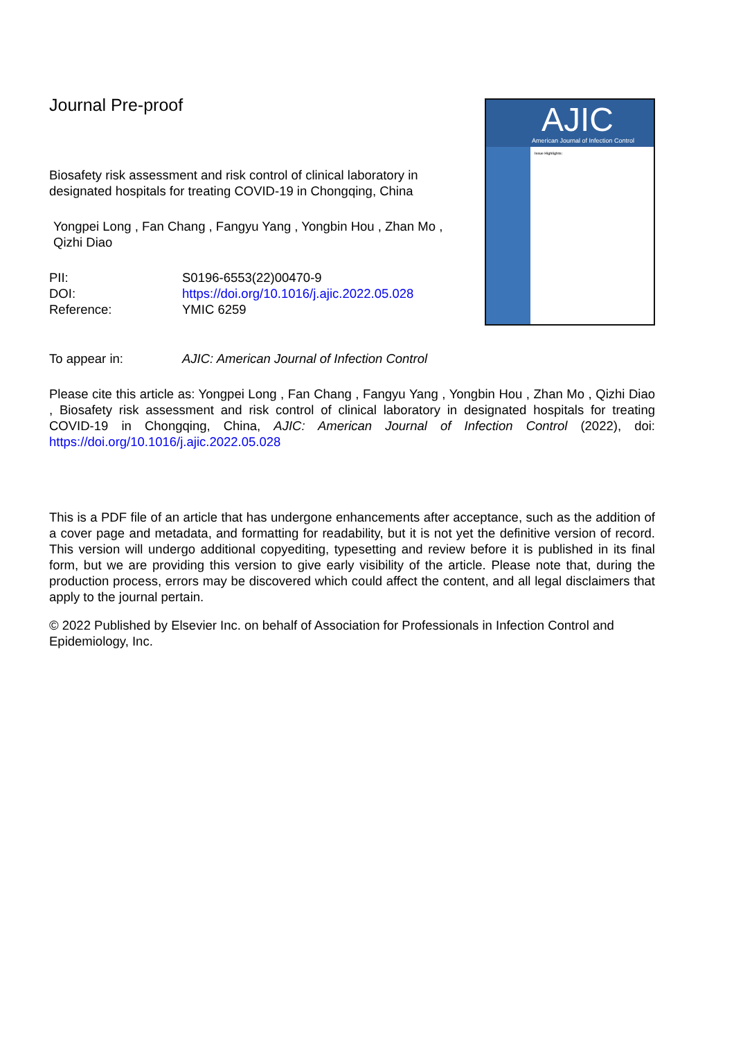Journal Pre-proof
Biosafety risk assessment and risk control of clinical laboratory in designated hospitals for treating COVID-19 in Chongqing, China
Yongpei Long , Fan Chang , Fangyu Yang , Yongbin Hou , Zhan Mo , Qizhi Diao
PII: S0196-6553(22)00470-9
DOI: https://doi.org/10.1016/j.ajic.2022.05.028
Reference: YMIC 6259
AJIC
American Journal of Infection Control
Issue Highlights:
To appear in: AJIC: American Journal of Infection Control
Please cite this article as: Yongpei Long , Fan Chang , Fangyu Yang , Yongbin Hou , Zhan Mo , Qizhi Diao , Biosafety risk assessment and risk control of clinical laboratory in designated hospitals for treating COVID-19 in Chongqing, China, AJIC: American Journal of Infection Control (2022), doi: https://doi.org/10.1016/j.ajic.2022.05.028
This is a PDF file of an article that has undergone enhancements after acceptance, such as the addition of a cover page and metadata, and formatting for readability, but it is not yet the definitive version of record. This version will undergo additional copyediting, typesetting and review before it is published in its final form, but we are providing this version to give early visibility of the article. Please note that, during the production process, errors may be discovered which could affect the content, and all legal disclaimers that apply to the journal pertain.
© 2022 Published by Elsevier Inc. on behalf of Association for Professionals in Infection Control and Epidemiology, Inc.